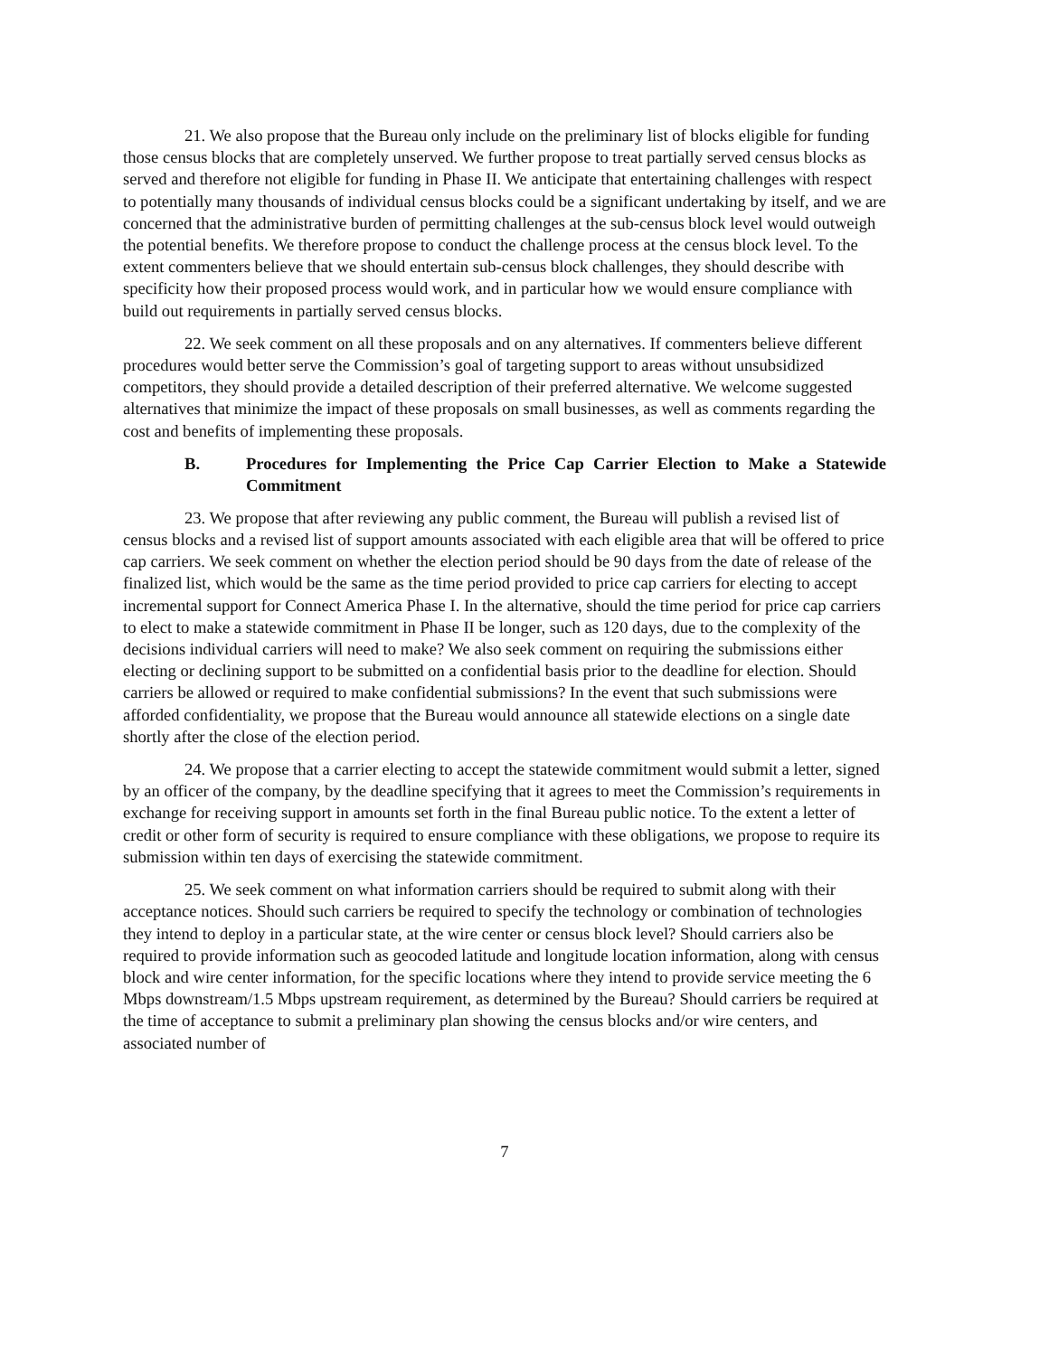21. We also propose that the Bureau only include on the preliminary list of blocks eligible for funding those census blocks that are completely unserved. We further propose to treat partially served census blocks as served and therefore not eligible for funding in Phase II. We anticipate that entertaining challenges with respect to potentially many thousands of individual census blocks could be a significant undertaking by itself, and we are concerned that the administrative burden of permitting challenges at the sub-census block level would outweigh the potential benefits. We therefore propose to conduct the challenge process at the census block level. To the extent commenters believe that we should entertain sub-census block challenges, they should describe with specificity how their proposed process would work, and in particular how we would ensure compliance with build out requirements in partially served census blocks.
22. We seek comment on all these proposals and on any alternatives. If commenters believe different procedures would better serve the Commission’s goal of targeting support to areas without unsubsidized competitors, they should provide a detailed description of their preferred alternative. We welcome suggested alternatives that minimize the impact of these proposals on small businesses, as well as comments regarding the cost and benefits of implementing these proposals.
B. Procedures for Implementing the Price Cap Carrier Election to Make a Statewide Commitment
23. We propose that after reviewing any public comment, the Bureau will publish a revised list of census blocks and a revised list of support amounts associated with each eligible area that will be offered to price cap carriers. We seek comment on whether the election period should be 90 days from the date of release of the finalized list, which would be the same as the time period provided to price cap carriers for electing to accept incremental support for Connect America Phase I. In the alternative, should the time period for price cap carriers to elect to make a statewide commitment in Phase II be longer, such as 120 days, due to the complexity of the decisions individual carriers will need to make? We also seek comment on requiring the submissions either electing or declining support to be submitted on a confidential basis prior to the deadline for election. Should carriers be allowed or required to make confidential submissions? In the event that such submissions were afforded confidentiality, we propose that the Bureau would announce all statewide elections on a single date shortly after the close of the election period.
24. We propose that a carrier electing to accept the statewide commitment would submit a letter, signed by an officer of the company, by the deadline specifying that it agrees to meet the Commission’s requirements in exchange for receiving support in amounts set forth in the final Bureau public notice. To the extent a letter of credit or other form of security is required to ensure compliance with these obligations, we propose to require its submission within ten days of exercising the statewide commitment.
25. We seek comment on what information carriers should be required to submit along with their acceptance notices. Should such carriers be required to specify the technology or combination of technologies they intend to deploy in a particular state, at the wire center or census block level? Should carriers also be required to provide information such as geocoded latitude and longitude location information, along with census block and wire center information, for the specific locations where they intend to provide service meeting the 6 Mbps downstream/1.5 Mbps upstream requirement, as determined by the Bureau? Should carriers be required at the time of acceptance to submit a preliminary plan showing the census blocks and/or wire centers, and associated number of
7